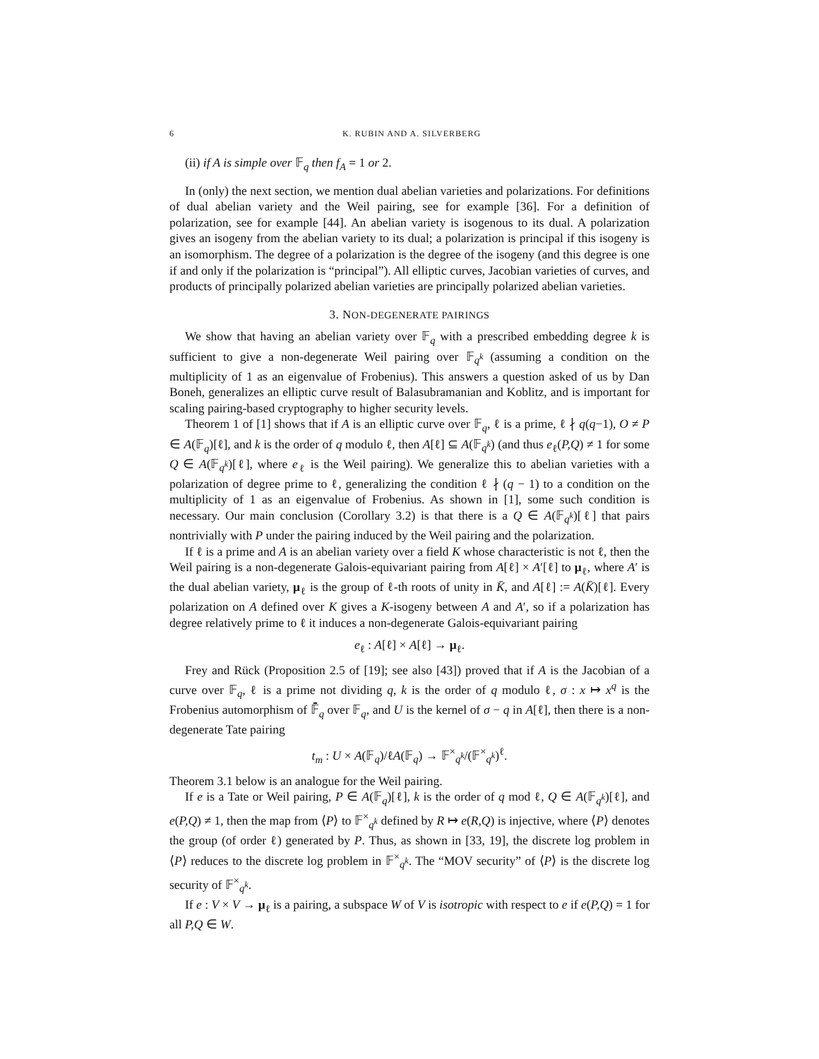6 K. RUBIN AND A. SILVERBERG
(ii) if A is simple over 𝔽<sub>q</sub> then f<sub>A</sub> = 1 or 2.
In (only) the next section, we mention dual abelian varieties and polarizations. For definitions of dual abelian variety and the Weil pairing, see for example [36]. For a definition of polarization, see for example [44]. An abelian variety is isogenous to its dual. A polarization gives an isogeny from the abelian variety to its dual; a polarization is principal if this isogeny is an isomorphism. The degree of a polarization is the degree of the isogeny (and this degree is one if and only if the polarization is “principal”). All elliptic curves, Jacobian varieties of curves, and products of principally polarized abelian varieties are principally polarized abelian varieties.
3. NON-DEGENERATE PAIRINGS
We show that having an abelian variety over 𝔽<sub>q</sub> with a prescribed embedding degree k is sufficient to give a non-degenerate Weil pairing over 𝔽<sub>q<sup>k</sup></sub> (assuming a condition on the multiplicity of 1 as an eigenvalue of Frobenius). This answers a question asked of us by Dan Boneh, generalizes an elliptic curve result of Balasubramanian and Koblitz, and is important for scaling pairing-based cryptography to higher security levels.
Theorem 1 of [1] shows that if A is an elliptic curve over 𝔽<sub>q</sub>, ℓ is a prime, ℓ ∤ q(q−1), O ≠ P ∈ A(𝔽<sub>q</sub>)[ℓ], and k is the order of q modulo ℓ, then A[ℓ] ⊆ A(𝔽<sub>q<sup>k</sup></sub>) (and thus e<sub>ℓ</sub>(P,Q) ≠ 1 for some Q ∈ A(𝔽<sub>q<sup>k</sup></sub>)[ℓ], where e<sub>ℓ</sub> is the Weil pairing). We generalize this to abelian varieties with a polarization of degree prime to ℓ, generalizing the condition ℓ ∤ (q − 1) to a condition on the multiplicity of 1 as an eigenvalue of Frobenius. As shown in [1], some such condition is necessary. Our main conclusion (Corollary 3.2) is that there is a Q ∈ A(𝔽<sub>q<sup>k</sup></sub>)[ℓ] that pairs nontrivially with P under the pairing induced by the Weil pairing and the polarization.
If ℓ is a prime and A is an abelian variety over a field K whose characteristic is not ℓ, then the Weil pairing is a non-degenerate Galois-equivariant pairing from A[ℓ] × A′[ℓ] to μ<sub>ℓ</sub>, where A′ is the dual abelian variety, μ<sub>ℓ</sub> is the group of ℓ-th roots of unity in K̄, and A[ℓ] := A(K̄)[ℓ]. Every polarization on A defined over K gives a K-isogeny between A and A′, so if a polarization has degree relatively prime to ℓ it induces a non-degenerate Galois-equivariant pairing
e<sub>ℓ</sub> : A[ℓ] × A[ℓ] → μ<sub>ℓ</sub>.
Frey and Rück (Proposition 2.5 of [19]; see also [43]) proved that if A is the Jacobian of a curve over 𝔽<sub>q</sub>, ℓ is a prime not dividing q, k is the order of q modulo ℓ, σ : x ↦ x<sup>q</sup> is the Frobenius automorphism of 𝔽̄<sub>q</sub> over 𝔽<sub>q</sub>, and U is the kernel of σ − q in A[ℓ], then there is a non-degenerate Tate pairing
t<sub>m</sub> : U × A(𝔽<sub>q</sub>)/ℓA(𝔽<sub>q</sub>) → 𝔽<sup>×</sup><sub>q<sup>k</sup></sub>/(𝔽<sup>×</sup><sub>q<sup>k</sup></sub>)<sup>ℓ</sup>.
Theorem 3.1 below is an analogue for the Weil pairing.
If e is a Tate or Weil pairing, P ∈ A(𝔽<sub>q</sub>)[ℓ], k is the order of q mod ℓ, Q ∈ A(𝔽<sub>q<sup>k</sup></sub>)[ℓ], and e(P,Q) ≠ 1, then the map from ⟨P⟩ to 𝔽<sup>×</sup><sub>q<sup>k</sup></sub> defined by R ↦ e(R,Q) is injective, where ⟨P⟩ denotes the group (of order ℓ) generated by P. Thus, as shown in [33, 19], the discrete log problem in ⟨P⟩ reduces to the discrete log problem in 𝔽<sup>×</sup><sub>q<sup>k</sup></sub>. The “MOV security” of ⟨P⟩ is the discrete log security of 𝔽<sup>×</sup><sub>q<sup>k</sup></sub>.
If e : V × V → μ<sub>ℓ</sub> is a pairing, a subspace W of V is isotropic with respect to e if e(P,Q) = 1 for all P,Q ∈ W.